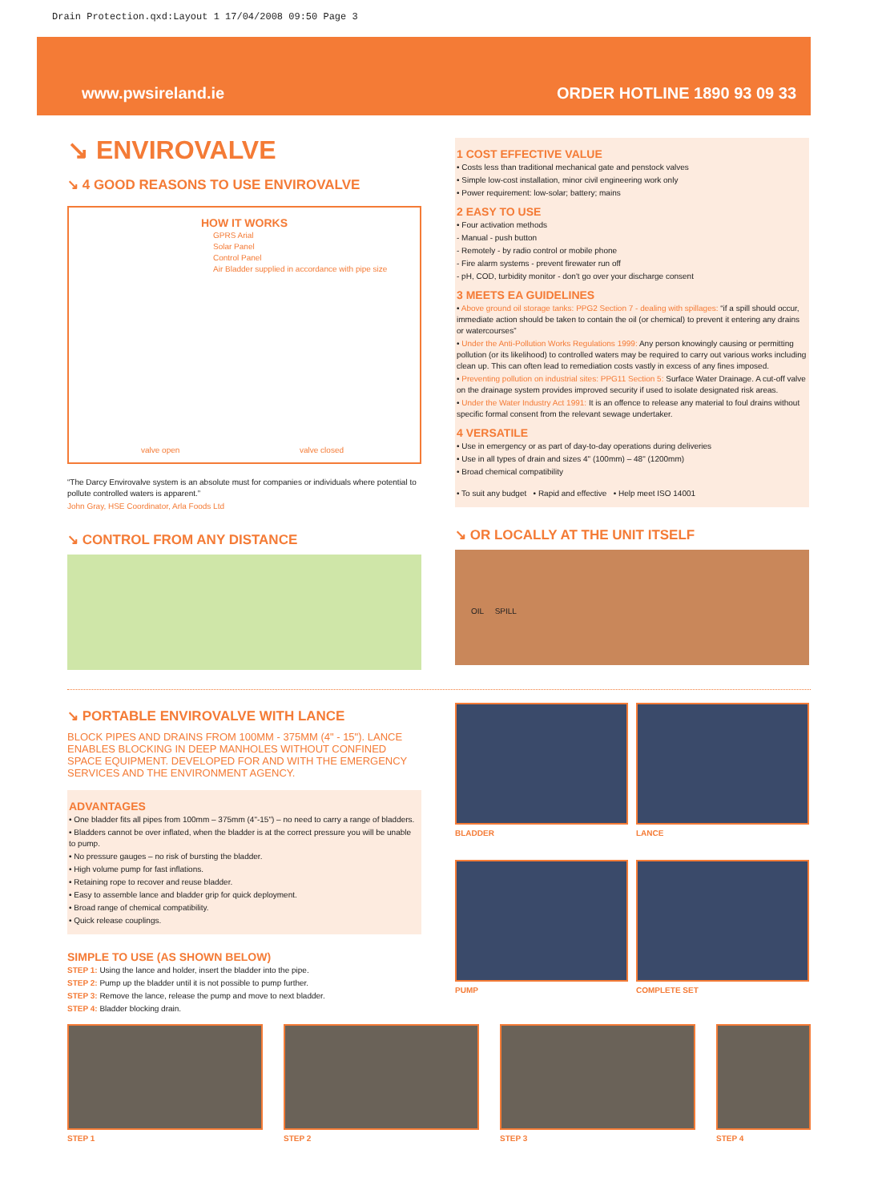Drain Protection.qxd:Layout 1 17/04/2008 09:50 Page 3
www.pwsireland.ie ORDER HOTLINE 1890 93 09 33
↘ ENVIROVALVE
↘ 4 GOOD REASONS TO USE ENVIROVALVE
HOW IT WORKS
GPRS Arial
Solar Panel
Control Panel
Air Bladder supplied in accordance with pipe size
valve open valve closed
“The Darcy Envirovalve system is an absolute must for companies or individuals where potential to pollute controlled waters is apparent.”
John Gray, HSE Coordinator, Arla Foods Ltd
↘ CONTROL FROM ANY DISTANCE
1 COST EFFECTIVE VALUE
• Costs less than traditional mechanical gate and penstock valves
• Simple low-cost installation, minor civil engineering work only
• Power requirement: low-solar; battery; mains
2 EASY TO USE
• Four activation methods
- Manual - push button
- Remotely - by radio control or mobile phone
- Fire alarm systems - prevent firewater run off
- pH, COD, turbidity monitor - don't go over your discharge consent
3 MEETS EA GUIDELINES
• Above ground oil storage tanks: PPG2 Section 7 - dealing with spillages: “if a spill should occur, immediate action should be taken to contain the oil (or chemical) to prevent it entering any drains or watercourses”
• Under the Anti-Pollution Works Regulations 1999: Any person knowingly causing or permitting pollution (or its likelihood) to controlled waters may be required to carry out various works including clean up. This can often lead to remediation costs vastly in excess of any fines imposed.
• Preventing pollution on industrial sites: PPG11 Section 5: Surface Water Drainage. A cut-off valve on the drainage system provides improved security if used to isolate designated risk areas.
• Under the Water Industry Act 1991: It is an offence to release any material to foul drains without specific formal consent from the relevant sewage undertaker.
4 VERSATILE
• Use in emergency or as part of day-to-day operations during deliveries
• Use in all types of drain and sizes 4" (100mm) – 48" (1200mm)
• Broad chemical compatibility
• To suit any budget • Rapid and effective • Help meet ISO 14001
↘ OR LOCALLY AT THE UNIT ITSELF
OIL SPILL
↘ PORTABLE ENVIROVALVE WITH LANCE
BLOCK PIPES AND DRAINS FROM 100MM - 375MM (4" - 15"). LANCE ENABLES BLOCKING IN DEEP MANHOLES WITHOUT CONFINED SPACE EQUIPMENT. DEVELOPED FOR AND WITH THE EMERGENCY SERVICES AND THE ENVIRONMENT AGENCY.
ADVANTAGES
• One bladder fits all pipes from 100mm – 375mm (4"-15") – no need to carry a range of bladders.
• Bladders cannot be over inflated, when the bladder is at the correct pressure you will be unable to pump.
• No pressure gauges – no risk of bursting the bladder.
• High volume pump for fast inflations.
• Retaining rope to recover and reuse bladder.
• Easy to assemble lance and bladder grip for quick deployment.
• Broad range of chemical compatibility.
• Quick release couplings.
SIMPLE TO USE (AS SHOWN BELOW)
STEP 1: Using the lance and holder, insert the bladder into the pipe.
STEP 2: Pump up the bladder until it is not possible to pump further.
STEP 3: Remove the lance, release the pump and move to next bladder.
STEP 4: Bladder blocking drain.
BLADDER
LANCE
PUMP
COMPLETE SET
STEP 1 STEP 2 STEP 3 STEP 4